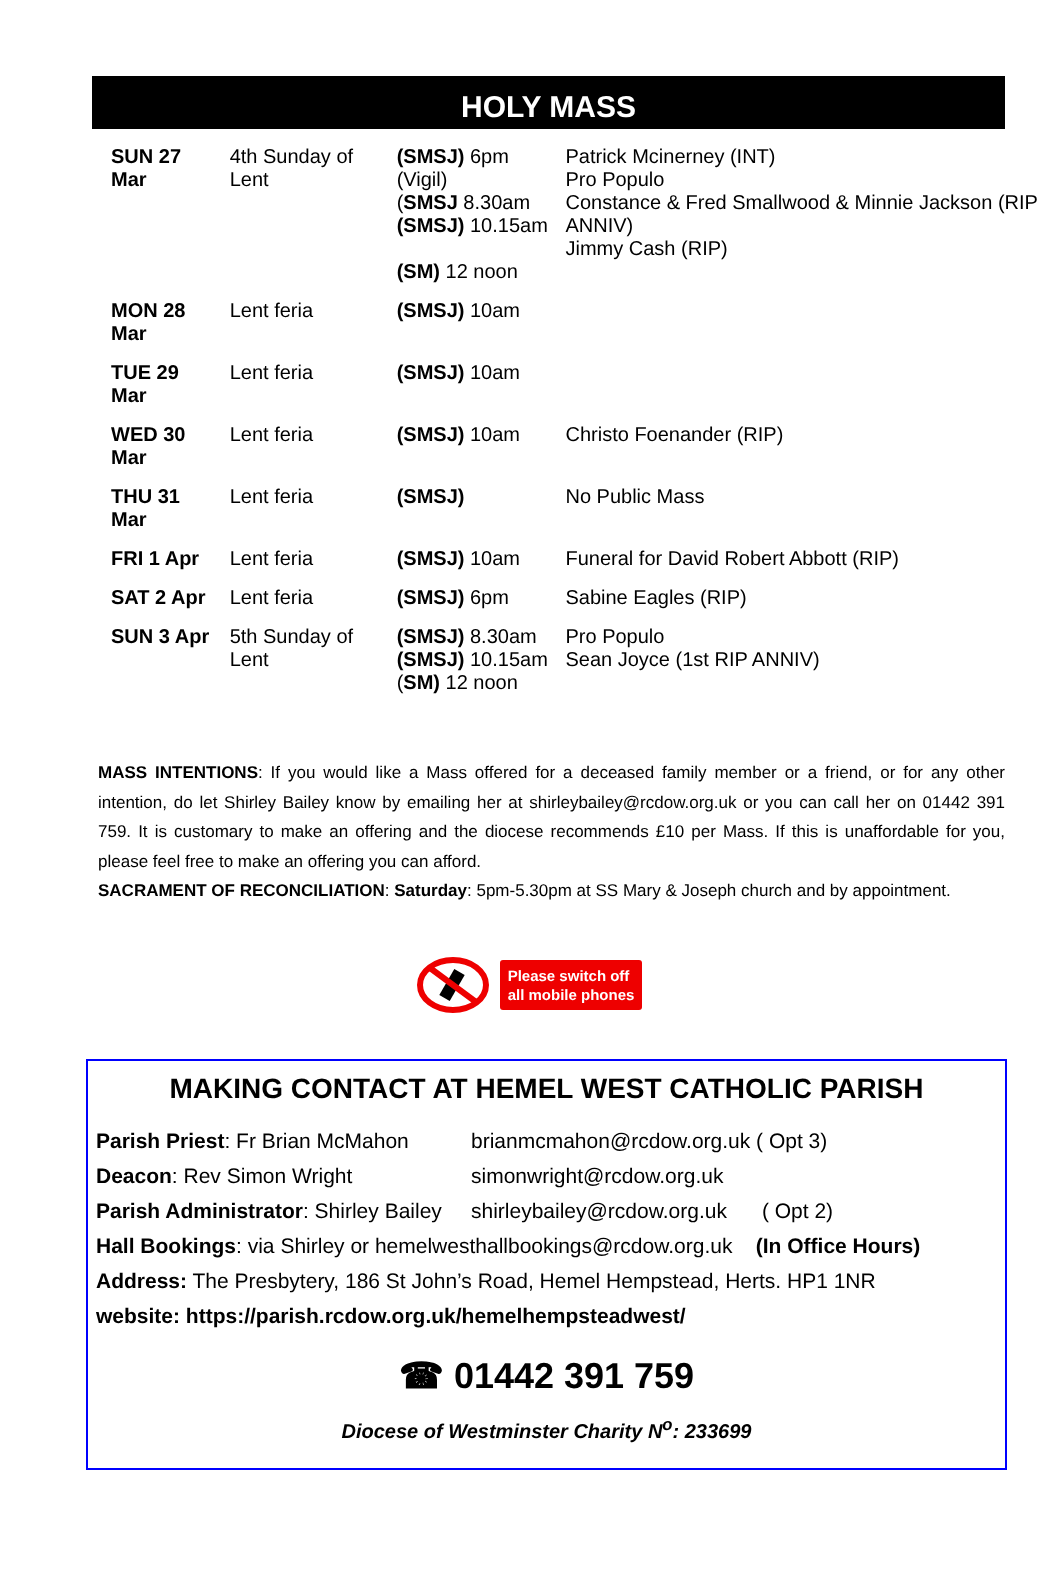HOLY MASS
| SUN 27 Mar | 4th Sunday of Lent | (SMSJ) 6pm (Vigil) ( SMSJ 8.30am (SMSJ) 10.15am (SM) 12 noon | Patrick Mcinerney (INT) Pro Populo Constance & Fred Smallwood & Minnie Jackson (RIP ANNIV) Jimmy Cash (RIP) |
| MON 28 Mar | Lent feria | (SMSJ) 10am | |
| TUE 29 Mar | Lent feria | (SMSJ) 10am | |
| WED 30 Mar | Lent feria | (SMSJ) 10am | Christo Foenander (RIP) |
| THU 31 Mar | Lent feria | (SMSJ) | No Public Mass |
| FRI 1 Apr | Lent feria | (SMSJ) 10am | Funeral for David Robert Abbott (RIP) |
| SAT 2 Apr | Lent feria | (SMSJ) 6pm | Sabine Eagles (RIP) |
| SUN 3 Apr | 5th Sunday of Lent | (SMSJ) 8.30am (SMSJ) 10.15am ( SM) 12 noon | Pro Populo Sean Joyce (1st RIP ANNIV) |
MASS INTENTIONS: If you would like a Mass offered for a deceased family member or a friend, or for any other intention, do let Shirley Bailey know by emailing her at shirleybailey@rcdow.org.uk or you can call her on 01442 391 759. It is customary to make an offering and the diocese recommends £10 per Mass. If this is unaffordable for you, please feel free to make an offering you can afford.
SACRAMENT OF RECONCILIATION: Saturday: 5pm-5.30pm at SS Mary & Joseph church and by appointment.
Please switch off
all mobile phones
MAKING CONTACT AT HEMEL WEST CATHOLIC PARISH
| Parish Priest : Fr Brian McMahon | brianmcmahon@rcdow.org.uk ( Opt 3) |
| Deacon : Rev Simon Wright | simonwright@rcdow.org.uk |
| Parish Administrator : Shirley Bailey | shirleybailey@rcdow.org.uk ( Opt 2) |
| Hall Bookings : via Shirley or hemelwesthallbookings@rcdow.org.uk (In Office Hours) | |
| Address: The Presbytery, 186 St John’s Road, Hemel Hempstead, Herts. HP1 1NR | |
| website: https://parish.rcdow.org.uk/hemelhempsteadwest/ | |
☎ 01442 391 759
Diocese of Westminster Charity N<sup>o</sup>: 233699